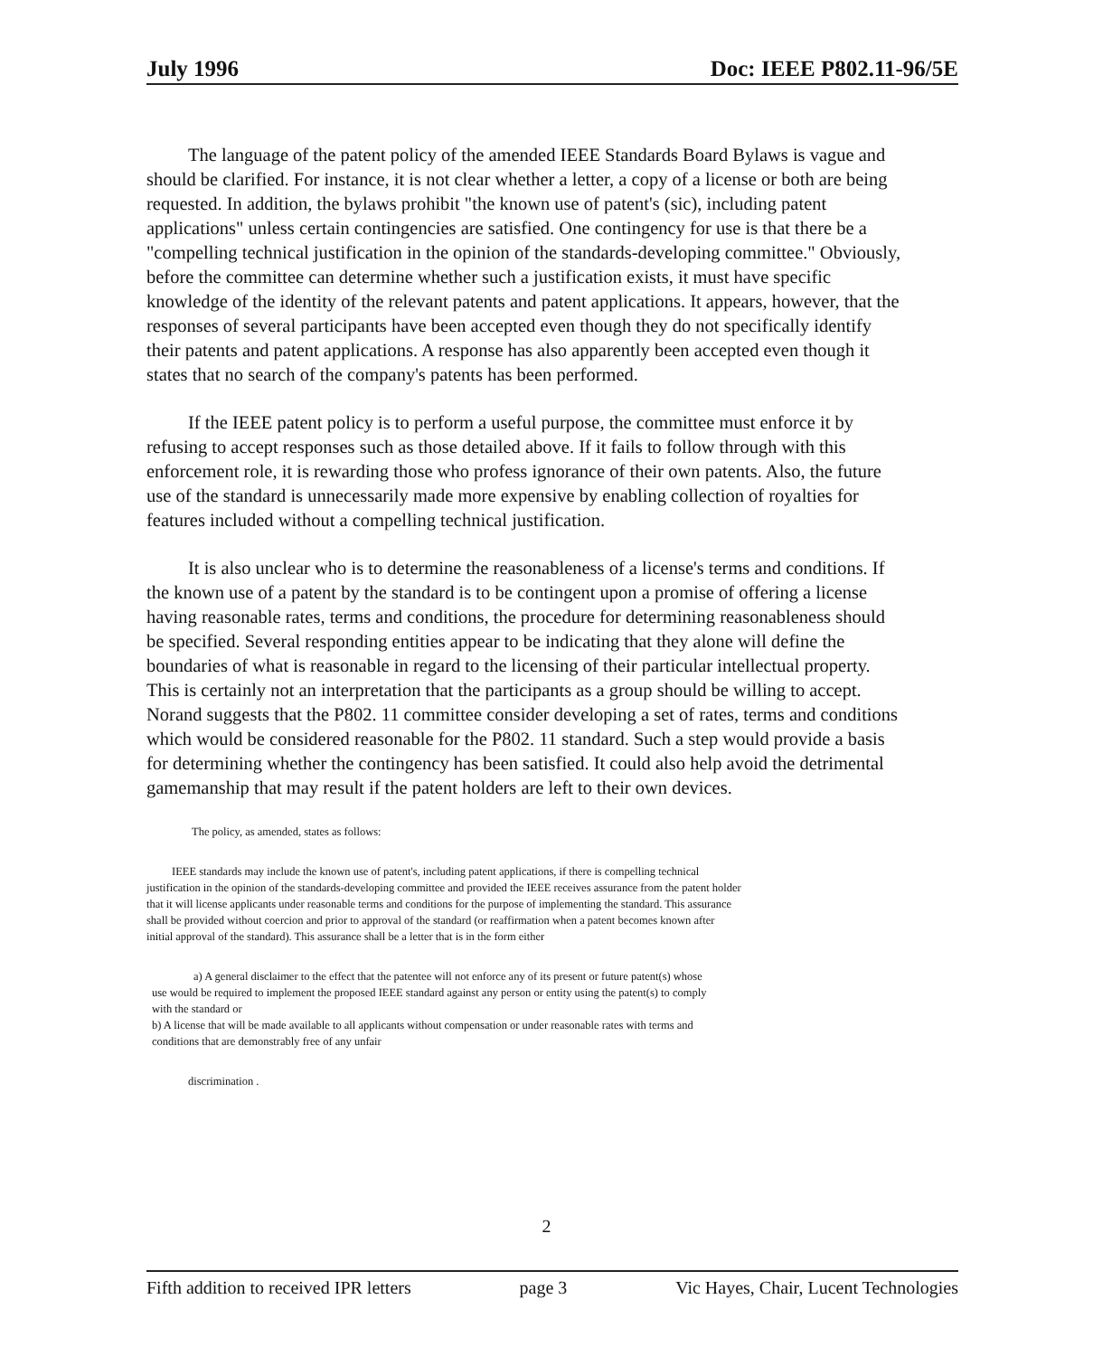July 1996 Doc: IEEE P802.11-96/5E
The language of the patent policy of the amended IEEE Standards Board Bylaws is vague and should be clarified. For instance, it is not clear whether a letter, a copy of a license or both are being requested. In addition, the bylaws prohibit "the known use of patent's (sic), including patent applications" unless certain contingencies are satisfied. One contingency for use is that there be a "compelling technical justification in the opinion of the standards-developing committee." Obviously, before the committee can determine whether such a justification exists, it must have specific knowledge of the identity of the relevant patents and patent applications. It appears, however, that the responses of several participants have been accepted even though they do not specifically identify their patents and patent applications. A response has also apparently been accepted even though it states that no search of the company's patents has been performed.
If the IEEE patent policy is to perform a useful purpose, the committee must enforce it by refusing to accept responses such as those detailed above. If it fails to follow through with this enforcement role, it is rewarding those who profess ignorance of their own patents. Also, the future use of the standard is unnecessarily made more expensive by enabling collection of royalties for features included without a compelling technical justification.
It is also unclear who is to determine the reasonableness of a license's terms and conditions. If the known use of a patent by the standard is to be contingent upon a promise of offering a license having reasonable rates, terms and conditions, the procedure for determining reasonableness should be specified. Several responding entities appear to be indicating that they alone will define the boundaries of what is reasonable in regard to the licensing of their particular intellectual property. This is certainly not an interpretation that the participants as a group should be willing to accept. Norand suggests that the P802. 11 committee consider developing a set of rates, terms and conditions which would be considered reasonable for the P802. 11 standard. Such a step would provide a basis for determining whether the contingency has been satisfied. It could also help avoid the detrimental gamemanship that may result if the patent holders are left to their own devices.
The policy, as amended, states as follows:
IEEE standards may include the known use of patent's, including patent applications, if there is compelling technical justification in the opinion of the standards-developing committee and provided the IEEE receives assurance from the patent holder that it will license applicants under reasonable terms and conditions for the purpose of implementing the standard. This assurance shall be provided without coercion and prior to approval of the standard (or reaffirmation when a patent becomes known after initial approval of the standard). This assurance shall be a letter that is in the form either
a) A general disclaimer to the effect that the patentee will not enforce any of its present or future patent(s) whose use would be required to implement the proposed IEEE standard against any person or entity using the patent(s) to comply with the standard or
b) A license that will be made available to all applicants without compensation or under reasonable rates with terms and conditions that are demonstrably free of any unfair
discrimination .
2
Fifth addition to received IPR letters page 3 Vic Hayes, Chair, Lucent Technologies